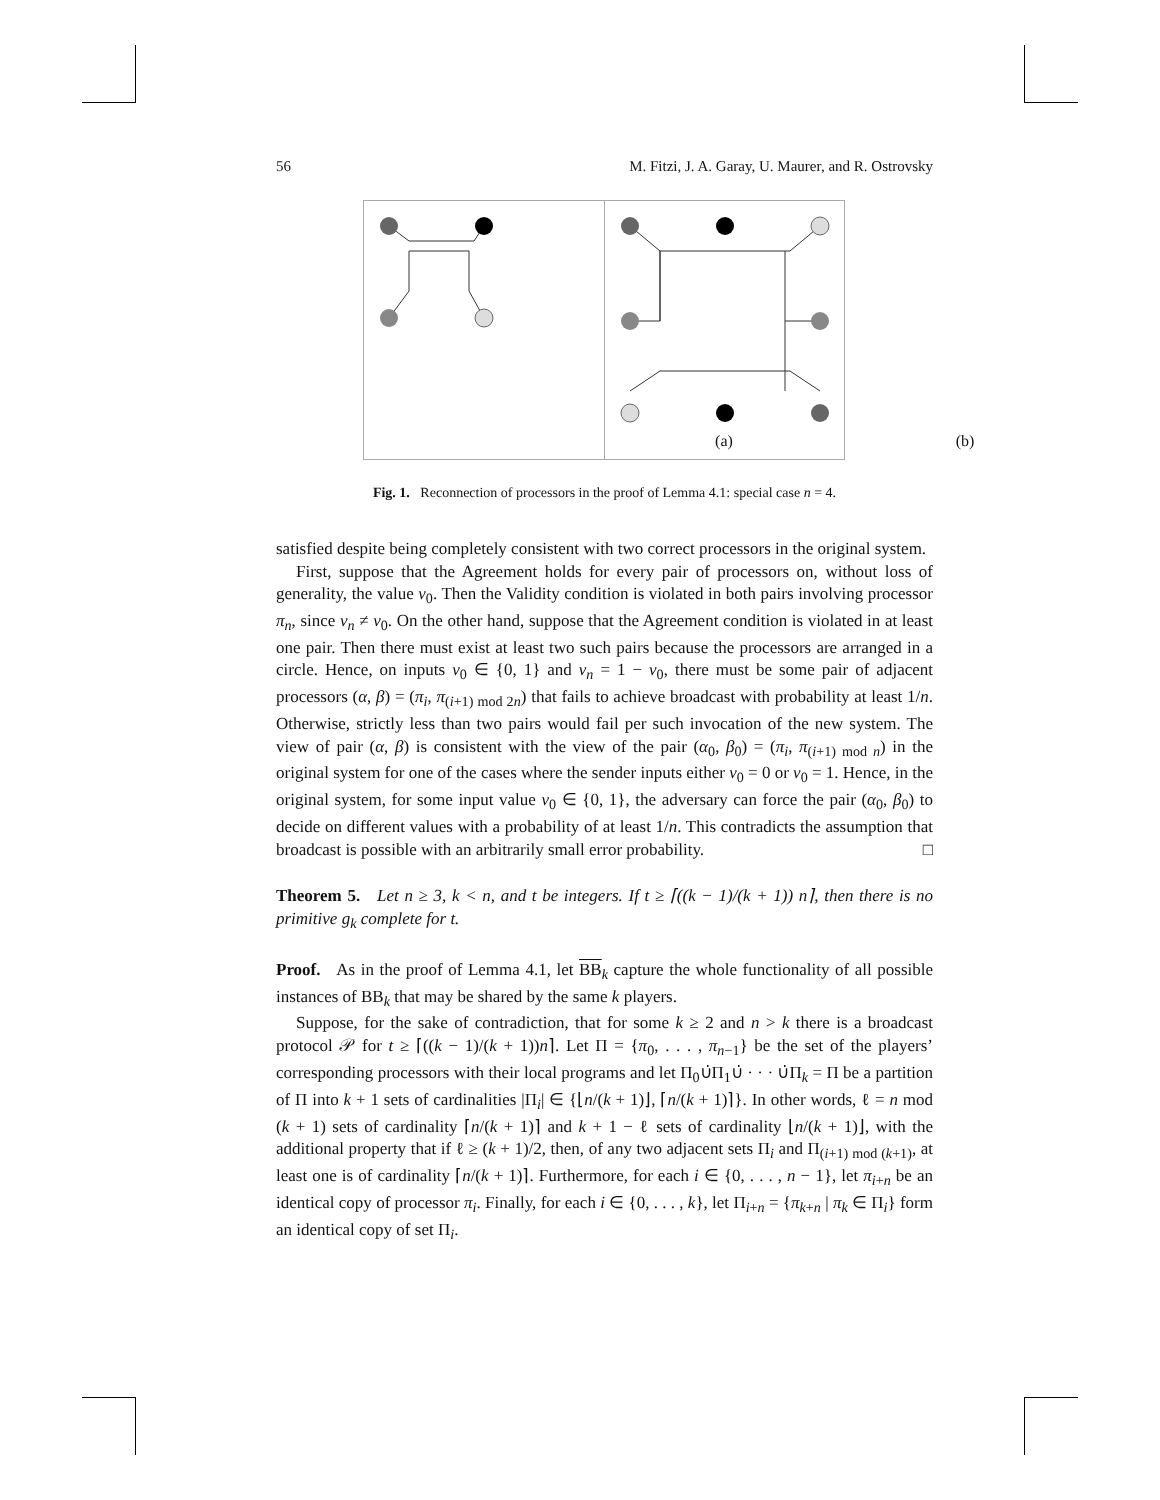56 M. Fitzi, J. A. Garay, U. Maurer, and R. Ostrovsky
(a)
(b)
Fig. 1. Reconnection of processors in the proof of Lemma 4.1: special case n = 4.
satisfied despite being completely consistent with two correct processors in the original system.
First, suppose that the Agreement holds for every pair of processors on, without loss of generality, the value v<sub>0</sub>. Then the Validity condition is violated in both pairs involving processor π<sub>n</sub>, since v<sub>n</sub> ≠ v<sub>0</sub>. On the other hand, suppose that the Agreement condition is violated in at least one pair. Then there must exist at least two such pairs because the processors are arranged in a circle. Hence, on inputs v<sub>0</sub> ∈ {0, 1} and v<sub>n</sub> = 1 − v<sub>0</sub>, there must be some pair of adjacent processors (α, β) = (π<sub>i</sub>, π<sub>(i+1) mod 2n</sub>) that fails to achieve broadcast with probability at least 1/n. Otherwise, strictly less than two pairs would fail per such invocation of the new system. The view of pair (α, β) is consistent with the view of the pair (α<sub>0</sub>, β<sub>0</sub>) = (π<sub>i</sub>, π<sub>(i+1) mod n</sub>) in the original system for one of the cases where the sender inputs either v<sub>0</sub> = 0 or v<sub>0</sub> = 1. Hence, in the original system, for some input value v<sub>0</sub> ∈ {0, 1}, the adversary can force the pair (α<sub>0</sub>, β<sub>0</sub>) to decide on different values with a probability of at least 1/n. This contradicts the assumption that broadcast is possible with an arbitrarily small error probability. □
Theorem 5. Let n ≥ 3, k < n, and t be integers. If t ≥ ⌈((k − 1)/(k + 1)) n⌉, then there is no primitive g<sub>k</sub> complete for t.
Proof. As in the proof of Lemma 4.1, let BB<sub>k</sub> capture the whole functionality of all possible instances of BB<sub>k</sub> that may be shared by the same k players.
Suppose, for the sake of contradiction, that for some k ≥ 2 and n > k there is a broadcast protocol 𝒫 for t ≥ ⌈((k − 1)/(k + 1))n⌉. Let Π = {π<sub>0</sub>, . . . , π<sub>n−1</sub>} be the set of the players’ corresponding processors with their local programs and let Π<sub>0</sub>∪̇Π<sub>1</sub>∪̇ · · · ∪̇Π<sub>k</sub> = Π be a partition of Π into k + 1 sets of cardinalities |Π<sub>i</sub>| ∈ {⌊n/(k + 1)⌋, ⌈n/(k + 1)⌉}. In other words, ℓ = n mod (k + 1) sets of cardinality ⌈n/(k + 1)⌉ and k + 1 − ℓ sets of cardinality ⌊n/(k + 1)⌋, with the additional property that if ℓ ≥ (k + 1)/2, then, of any two adjacent sets Π<sub>i</sub> and Π<sub>(i+1) mod (k+1)</sub>, at least one is of cardinality ⌈n/(k + 1)⌉. Furthermore, for each i ∈ {0, . . . , n − 1}, let π<sub>i+n</sub> be an identical copy of processor π<sub>i</sub>. Finally, for each i ∈ {0, . . . , k}, let Π<sub>i+n</sub> = {π<sub>k+n</sub> | π<sub>k</sub> ∈ Π<sub>i</sub>} form an identical copy of set Π<sub>i</sub>.